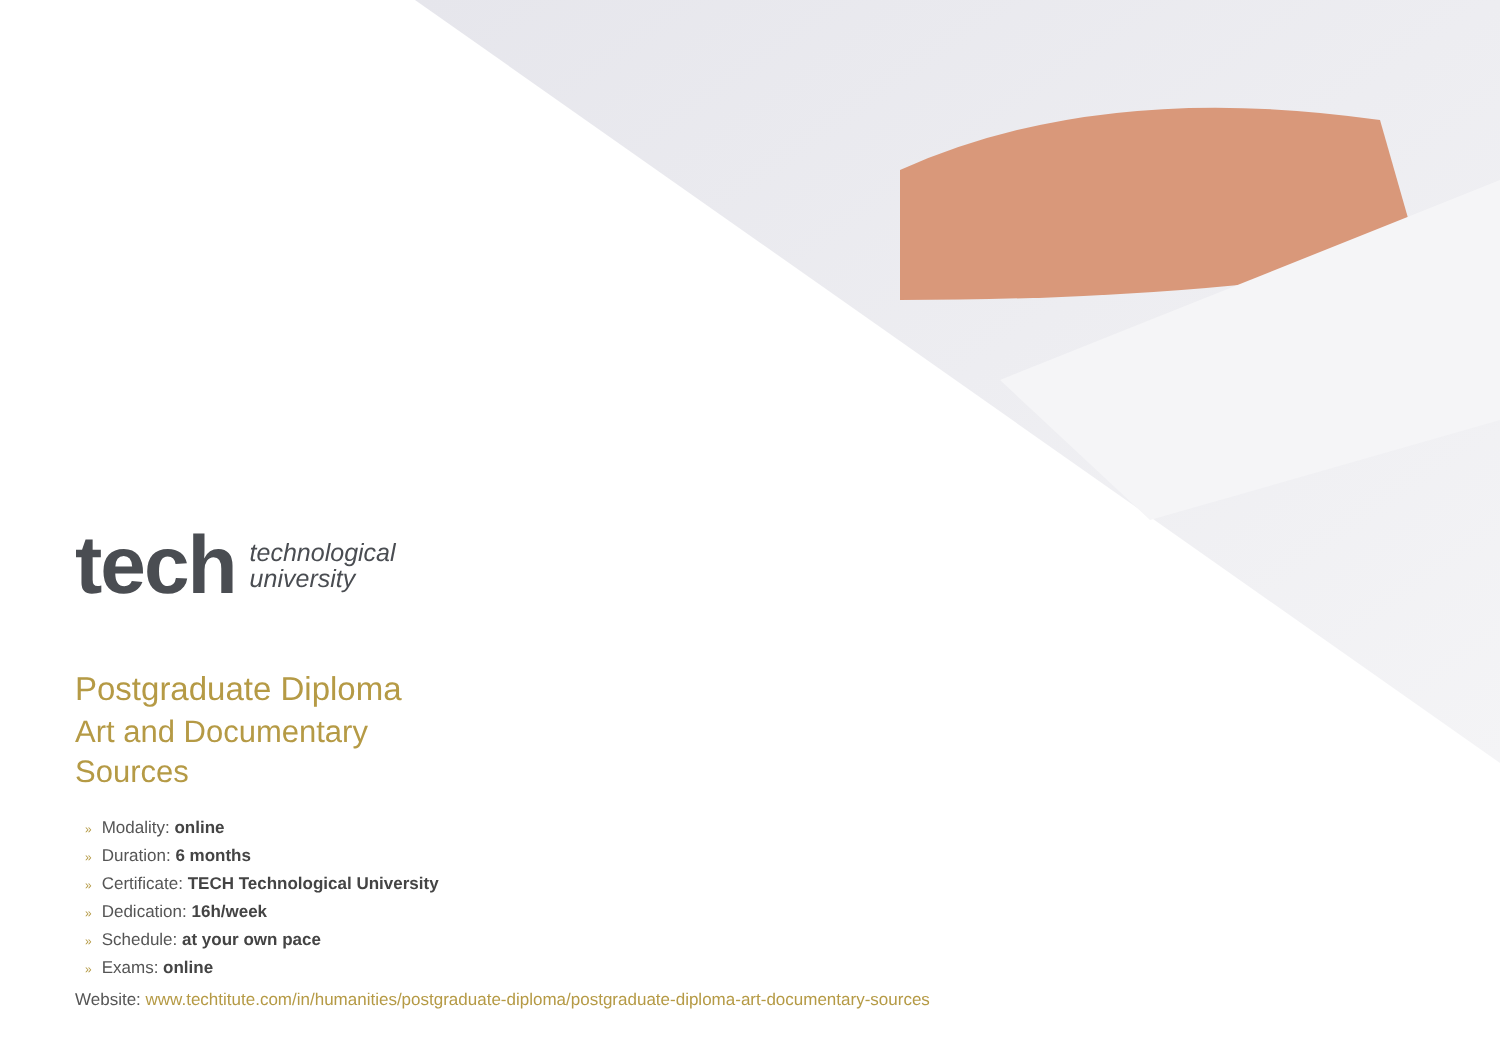tech
technological
university
Postgraduate Diploma
Art and Documentary
Sources
» Modality: online
» Duration: 6 months
» Certificate: TECH Technological University
» Dedication: 16h/week
» Schedule: at your own pace
» Exams: online
Website: www.techtitute.com/in/humanities/postgraduate-diploma/postgraduate-diploma-art-documentary-sources